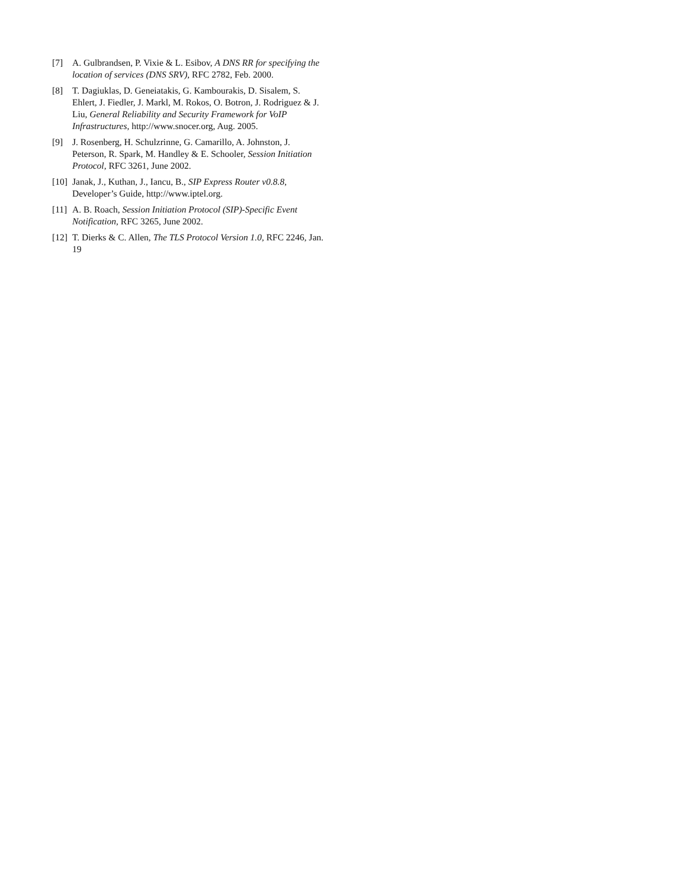[7] A. Gulbrandsen, P. Vixie & L. Esibov, A DNS RR for specifying the location of services (DNS SRV), RFC 2782, Feb. 2000.
[8] T. Dagiuklas, D. Geneiatakis, G. Kambourakis, D. Sisalem, S. Ehlert, J. Fiedler, J. Markl, M. Rokos, O. Botron, J. Rodriguez & J. Liu, General Reliability and Security Framework for VoIP Infrastructures, http://www.snocer.org, Aug. 2005.
[9] J. Rosenberg, H. Schulzrinne, G. Camarillo, A. Johnston, J. Peterson, R. Spark, M. Handley & E. Schooler, Session Initiation Protocol, RFC 3261, June 2002.
[10]
Janak, J., Kuthan, J., Iancu, B., SIP Express Router v0.8.8, Developer’s Guide, http://www.iptel.org.
[11]
A. B. Roach, Session Initiation Protocol (SIP)-Specific Event Notification, RFC 3265, June 2002.
[12]
T. Dierks & C. Allen, The TLS Protocol Version 1.0, RFC 2246, Jan. 19